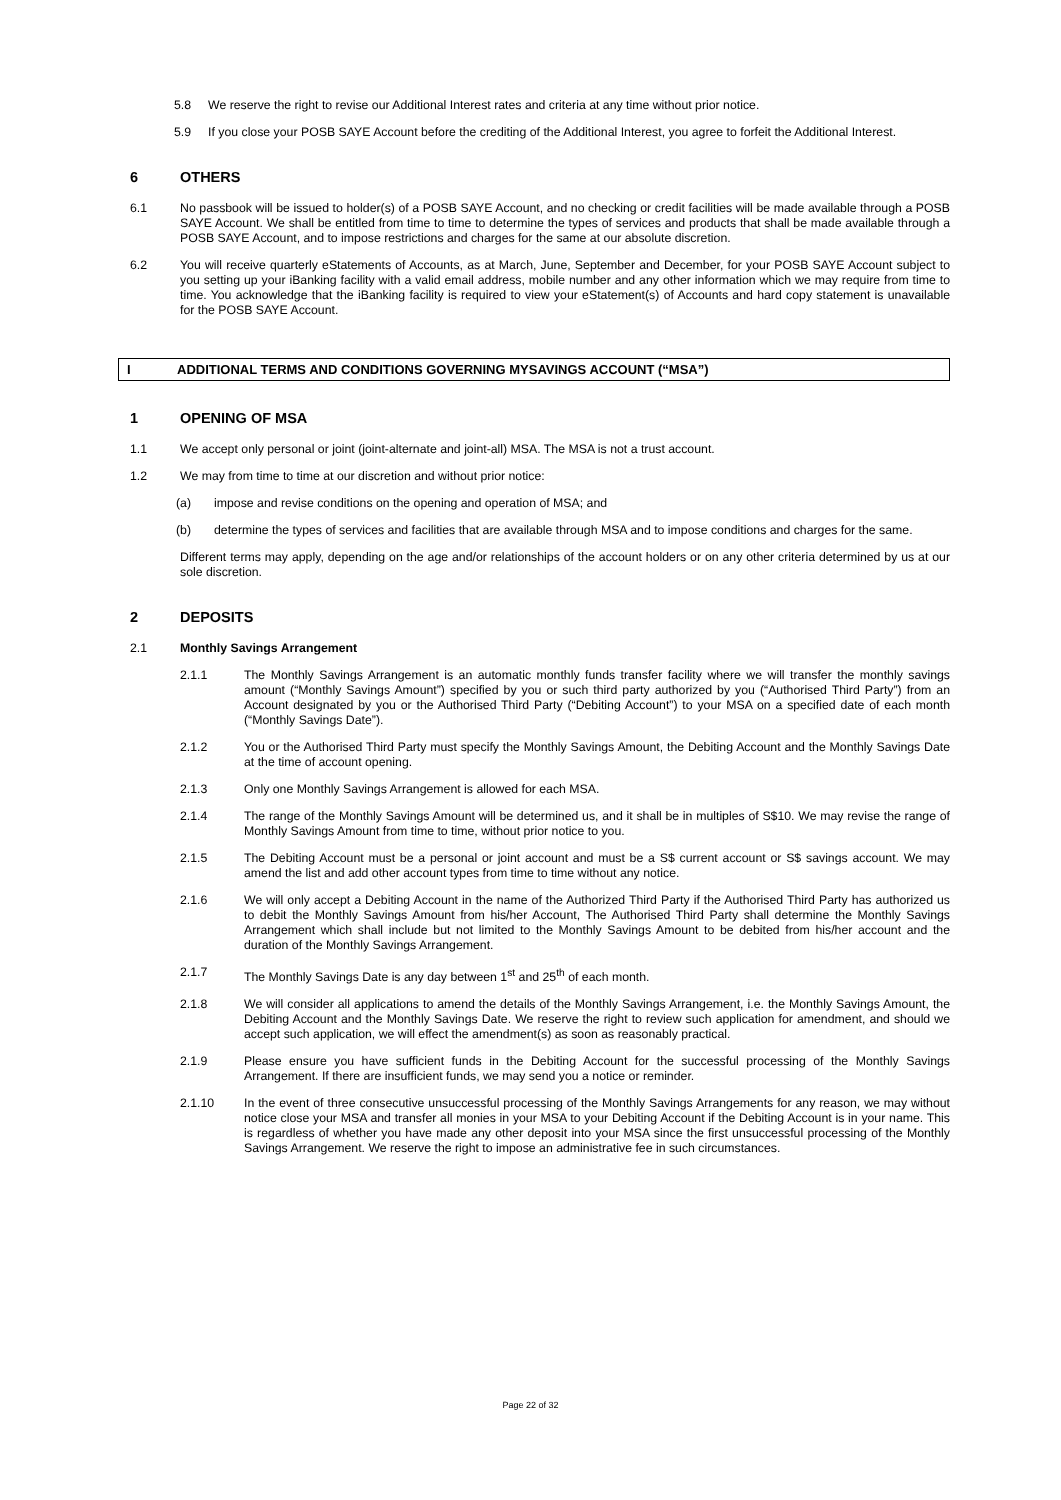5.8 We reserve the right to revise our Additional Interest rates and criteria at any time without prior notice.
5.9 If you close your POSB SAYE Account before the crediting of the Additional Interest, you agree to forfeit the Additional Interest.
6 OTHERS
6.1 No passbook will be issued to holder(s) of a POSB SAYE Account, and no checking or credit facilities will be made available through a POSB SAYE Account. We shall be entitled from time to time to determine the types of services and products that shall be made available through a POSB SAYE Account, and to impose restrictions and charges for the same at our absolute discretion.
6.2 You will receive quarterly eStatements of Accounts, as at March, June, September and December, for your POSB SAYE Account subject to you setting up your iBanking facility with a valid email address, mobile number and any other information which we may require from time to time. You acknowledge that the iBanking facility is required to view your eStatement(s) of Accounts and hard copy statement is unavailable for the POSB SAYE Account.
I ADDITIONAL TERMS AND CONDITIONS GOVERNING MYSAVINGS ACCOUNT (“MSA”)
1 OPENING OF MSA
1.1 We accept only personal or joint (joint-alternate and joint-all) MSA. The MSA is not a trust account.
1.2 We may from time to time at our discretion and without prior notice:
(a) impose and revise conditions on the opening and operation of MSA; and
(b) determine the types of services and facilities that are available through MSA and to impose conditions and charges for the same.
Different terms may apply, depending on the age and/or relationships of the account holders or on any other criteria determined by us at our sole discretion.
2 DEPOSITS
2.1 Monthly Savings Arrangement
2.1.1 The Monthly Savings Arrangement is an automatic monthly funds transfer facility where we will transfer the monthly savings amount (“Monthly Savings Amount”) specified by you or such third party authorized by you (“Authorised Third Party”) from an Account designated by you or the Authorised Third Party (“Debiting Account”) to your MSA on a specified date of each month (“Monthly Savings Date”).
2.1.2 You or the Authorised Third Party must specify the Monthly Savings Amount, the Debiting Account and the Monthly Savings Date at the time of account opening.
2.1.3 Only one Monthly Savings Arrangement is allowed for each MSA.
2.1.4 The range of the Monthly Savings Amount will be determined us, and it shall be in multiples of S$10. We may revise the range of Monthly Savings Amount from time to time, without prior notice to you.
2.1.5 The Debiting Account must be a personal or joint account and must be a S$ current account or S$ savings account. We may amend the list and add other account types from time to time without any notice.
2.1.6 We will only accept a Debiting Account in the name of the Authorized Third Party if the Authorised Third Party has authorized us to debit the Monthly Savings Amount from his/her Account, The Authorised Third Party shall determine the Monthly Savings Arrangement which shall include but not limited to the Monthly Savings Amount to be debited from his/her account and the duration of the Monthly Savings Arrangement.
2.1.7 The Monthly Savings Date is any day between 1<sup>st</sup> and 25<sup>th</sup> of each month.
2.1.8 We will consider all applications to amend the details of the Monthly Savings Arrangement, i.e. the Monthly Savings Amount, the Debiting Account and the Monthly Savings Date. We reserve the right to review such application for amendment, and should we accept such application, we will effect the amendment(s) as soon as reasonably practical.
2.1.9 Please ensure you have sufficient funds in the Debiting Account for the successful processing of the Monthly Savings Arrangement. If there are insufficient funds, we may send you a notice or reminder.
2.1.10 In the event of three consecutive unsuccessful processing of the Monthly Savings Arrangements for any reason, we may without notice close your MSA and transfer all monies in your MSA to your Debiting Account if the Debiting Account is in your name. This is regardless of whether you have made any other deposit into your MSA since the first unsuccessful processing of the Monthly Savings Arrangement. We reserve the right to impose an administrative fee in such circumstances.
Page 22 of 32